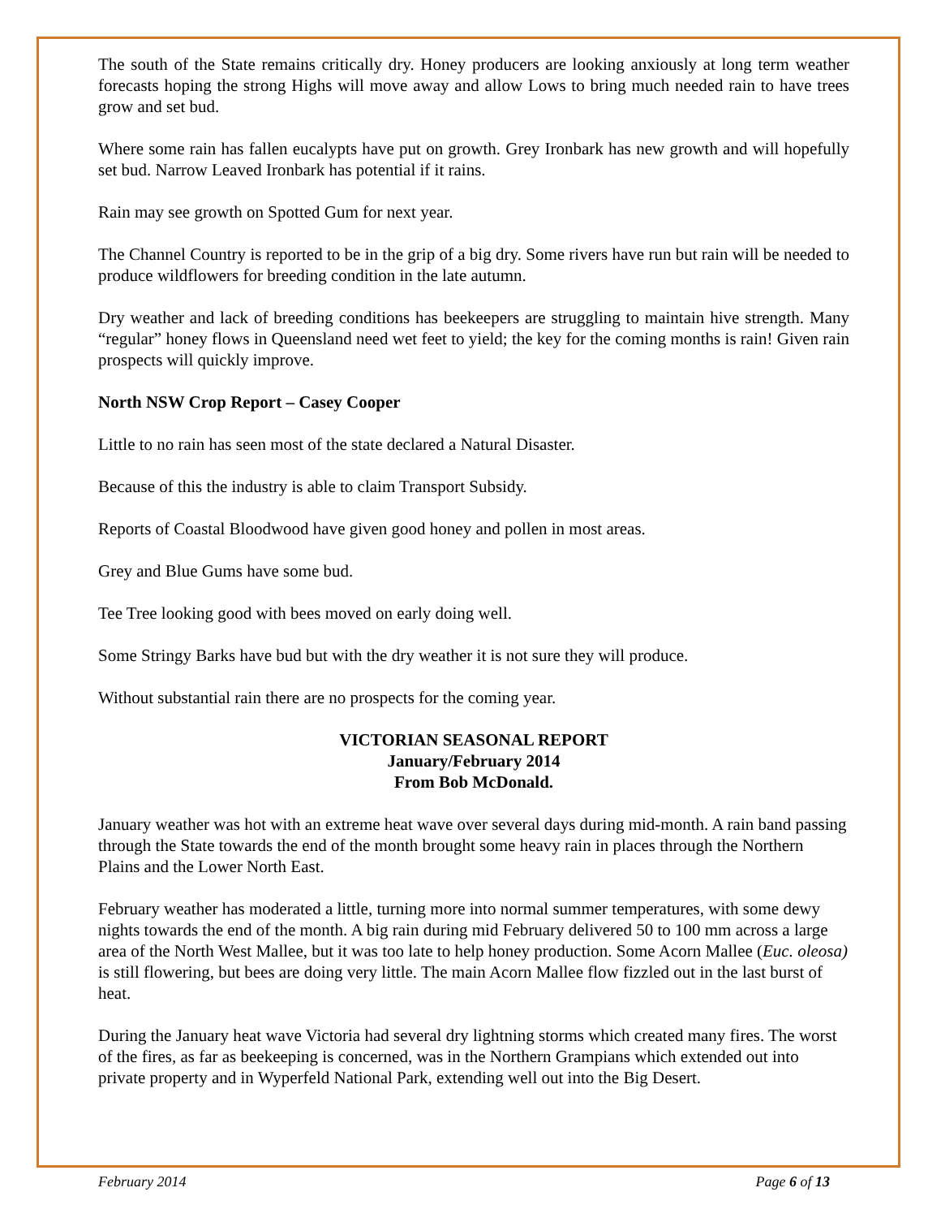The south of the State remains critically dry. Honey producers are looking anxiously at long term weather forecasts hoping the strong Highs will move away and allow Lows to bring much needed rain to have trees grow and set bud.
Where some rain has fallen eucalypts have put on growth. Grey Ironbark has new growth and will hopefully set bud. Narrow Leaved Ironbark has potential if it rains.
Rain may see growth on Spotted Gum for next year.
The Channel Country is reported to be in the grip of a big dry. Some rivers have run but rain will be needed to produce wildflowers for breeding condition in the late autumn.
Dry weather and lack of breeding conditions has beekeepers are struggling to maintain hive strength. Many “regular” honey flows in Queensland need wet feet to yield; the key for the coming months is rain! Given rain prospects will quickly improve.
North NSW Crop Report – Casey Cooper
Little to no rain has seen most of the state declared a Natural Disaster.
Because of this the industry is able to claim Transport Subsidy.
Reports of Coastal Bloodwood have given good honey and pollen in most areas.
Grey and Blue Gums have some bud.
Tee Tree looking good with bees moved on early doing well.
Some Stringy Barks have bud but with the dry weather it is not sure they will produce.
Without substantial rain there are no prospects for the coming year.
VICTORIAN SEASONAL REPORT
January/February 2014
From Bob McDonald.
January weather was hot with an extreme heat wave over several days during mid-month. A rain band passing through the State towards the end of the month brought some heavy rain in places through the Northern Plains and the Lower North East.
February weather has moderated a little, turning more into normal summer temperatures, with some dewy nights towards the end of the month. A big rain during mid February delivered 50 to 100 mm across a large area of the North West Mallee, but it was too late to help honey production. Some Acorn Mallee (Euc. oleosa) is still flowering, but bees are doing very little. The main Acorn Mallee flow fizzled out in the last burst of heat.
During the January heat wave Victoria had several dry lightning storms which created many fires. The worst of the fires, as far as beekeeping is concerned, was in the Northern Grampians which extended out into private property and in Wyperfeld National Park, extending well out into the Big Desert.
February 2014 Page 6 of 13